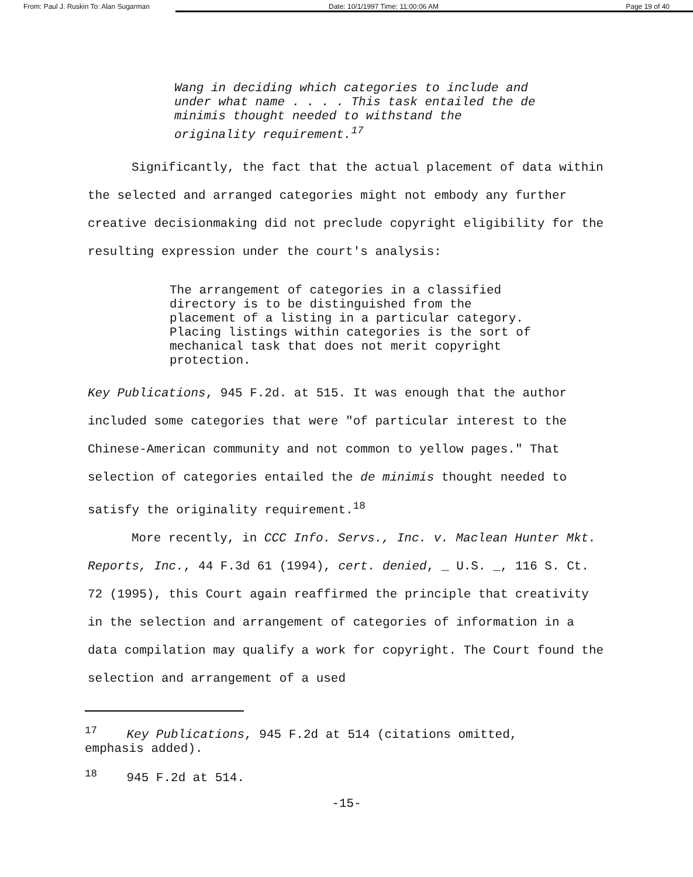From: Paul J. Ruskin To: Alan Sugarman
Date: 10/1/1997 Time: 11:00:06 AM Page 19 of 40
Wang in deciding which categories to include and under what name . . . . This task entailed the de minimis thought needed to withstand the originality requirement.<sup>17</sup>
Significantly, the fact that the actual placement of data within the selected and arranged categories might not embody any further creative decisionmaking did not preclude copyright eligibility for the resulting expression under the court's analysis:
The arrangement of categories in a classified directory is to be distinguished from the placement of a listing in a particular category. Placing listings within categories is the sort of mechanical task that does not merit copyright protection.
Key Publications, 945 F.2d. at 515. It was enough that the author included some categories that were "of particular interest to the Chinese-American community and not common to yellow pages." That selection of categories entailed the de minimis thought needed to satisfy the originality requirement.<sup>18</sup>
More recently, in CCC Info. Servs., Inc. v. Maclean Hunter Mkt. Reports, Inc., 44 F.3d 61 (1994), cert. denied, _ U.S. _, 116 S. Ct. 72 (1995), this Court again reaffirmed the principle that creativity in the selection and arrangement of categories of information in a data compilation may qualify a work for copyright. The Court found the selection and arrangement of a used
<sup>17</sup> Key Publications, 945 F.2d at 514 (citations omitted, emphasis added).
<sup>18</sup> 945 F.2d at 514.
-15-